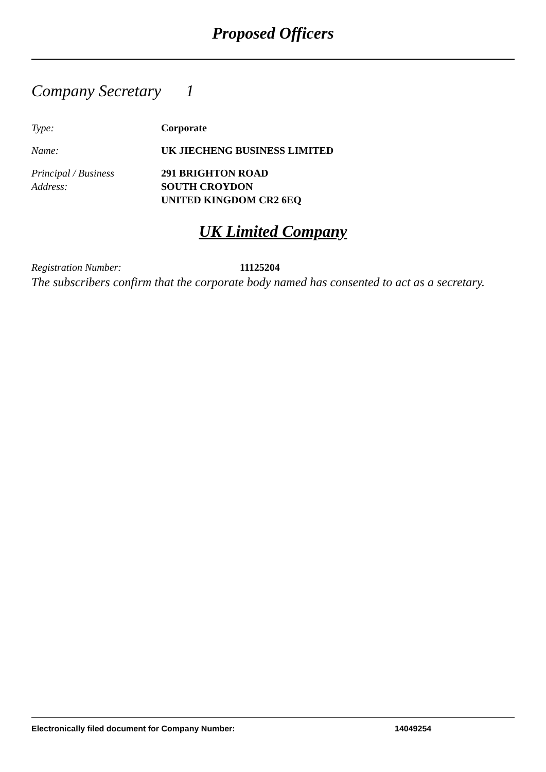Proposed Officers
Company Secretary 1
Type: Corporate
Name: UK JIECHENG BUSINESS LIMITED
Principal / Business
Address:
291 BRIGHTON ROAD
SOUTH CROYDON
UNITED KINGDOM CR2 6EQ
UK Limited Company
Registration Number: 11125204
The subscribers confirm that the corporate body named has consented to act as a secretary.
Electronically filed document for Company Number: 14049254